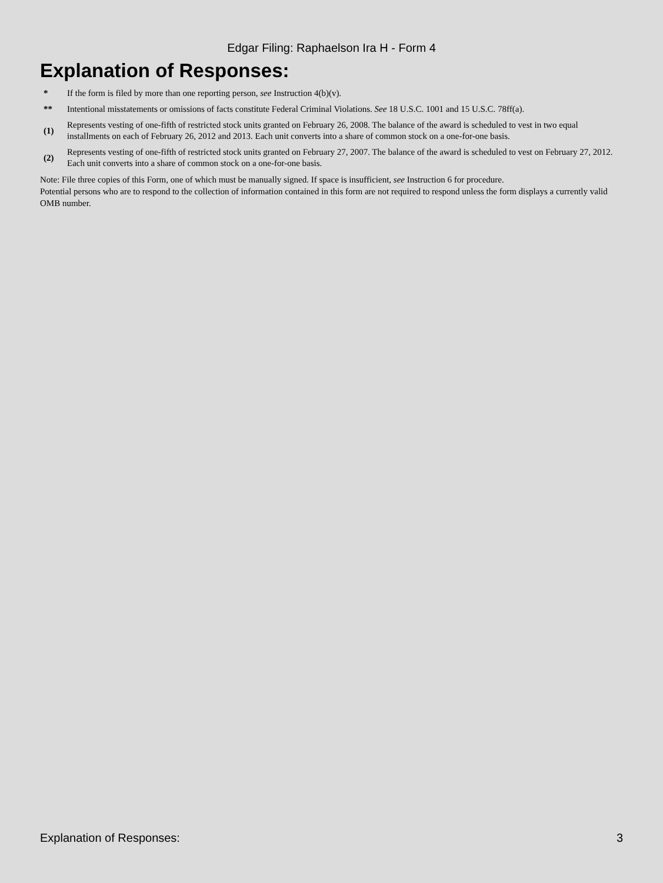Edgar Filing: Raphaelson Ira H - Form 4
Explanation of Responses:
| * | If the form is filed by more than one reporting person, see Instruction 4(b)(v). |
| ** | Intentional misstatements or omissions of facts constitute Federal Criminal Violations. See 18 U.S.C. 1001 and 15 U.S.C. 78ff(a). |
| (1) | Represents vesting of one-fifth of restricted stock units granted on February 26, 2008. The balance of the award is scheduled to vest in two equal installments on each of February 26, 2012 and 2013. Each unit converts into a share of common stock on a one-for-one basis. |
| (2) | Represents vesting of one-fifth of restricted stock units granted on February 27, 2007. The balance of the award is scheduled to vest on February 27, 2012. Each unit converts into a share of common stock on a one-for-one basis. |
Note: File three copies of this Form, one of which must be manually signed. If space is insufficient, see Instruction 6 for procedure.
Potential persons who are to respond to the collection of information contained in this form are not required to respond unless the form displays a currently valid OMB number.
Explanation of Responses: 3